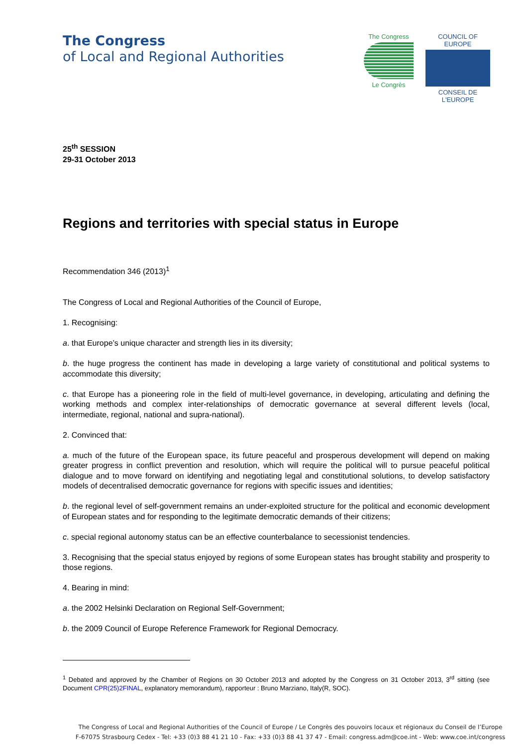The Congress
of Local and Regional Authorities
The Congress
Le Congrès
COUNCIL OF EUROPE
CONSEIL DE L'EUROPE
25<sup>th</sup> SESSION
29-31 October 2013
Regions and territories with special status in Europe
Recommendation 346 (2013)<sup>1</sup>
The Congress of Local and Regional Authorities of the Council of Europe,
1. Recognising:
a. that Europe’s unique character and strength lies in its diversity;
b. the huge progress the continent has made in developing a large variety of constitutional and political systems to accommodate this diversity;
c. that Europe has a pioneering role in the field of multi-level governance, in developing, articulating and defining the working methods and complex inter-relationships of democratic governance at several different levels (local, intermediate, regional, national and supra-national).
2. Convinced that:
a. much of the future of the European space, its future peaceful and prosperous development will depend on making greater progress in conflict prevention and resolution, which will require the political will to pursue peaceful political dialogue and to move forward on identifying and negotiating legal and constitutional solutions, to develop satisfactory models of decentralised democratic governance for regions with specific issues and identities;
b. the regional level of self-government remains an under-exploited structure for the political and economic development of European states and for responding to the legitimate democratic demands of their citizens;
c. special regional autonomy status can be an effective counterbalance to secessionist tendencies.
3. Recognising that the special status enjoyed by regions of some European states has brought stability and prosperity to those regions.
4. Bearing in mind:
a. the 2002 Helsinki Declaration on Regional Self-Government;
b. the 2009 Council of Europe Reference Framework for Regional Democracy.
<sup>1</sup> Debated and approved by the Chamber of Regions on 30 October 2013 and adopted by the Congress on 31 October 2013, 3<sup>rd</sup> sitting (see Document CPR(25)2FINAL, explanatory memorandum), rapporteur : Bruno Marziano, Italy(R, SOC).
The Congress of Local and Regional Authorities of the Council of Europe / Le Congrès des pouvoirs locaux et régionaux du Conseil de l’Europe
F-67075 Strasbourg Cedex - Tel: +33 (0)3 88 41 21 10 - Fax: +33 (0)3 88 41 37 47 - Email: congress.adm@coe.int - Web: www.coe.int/congress